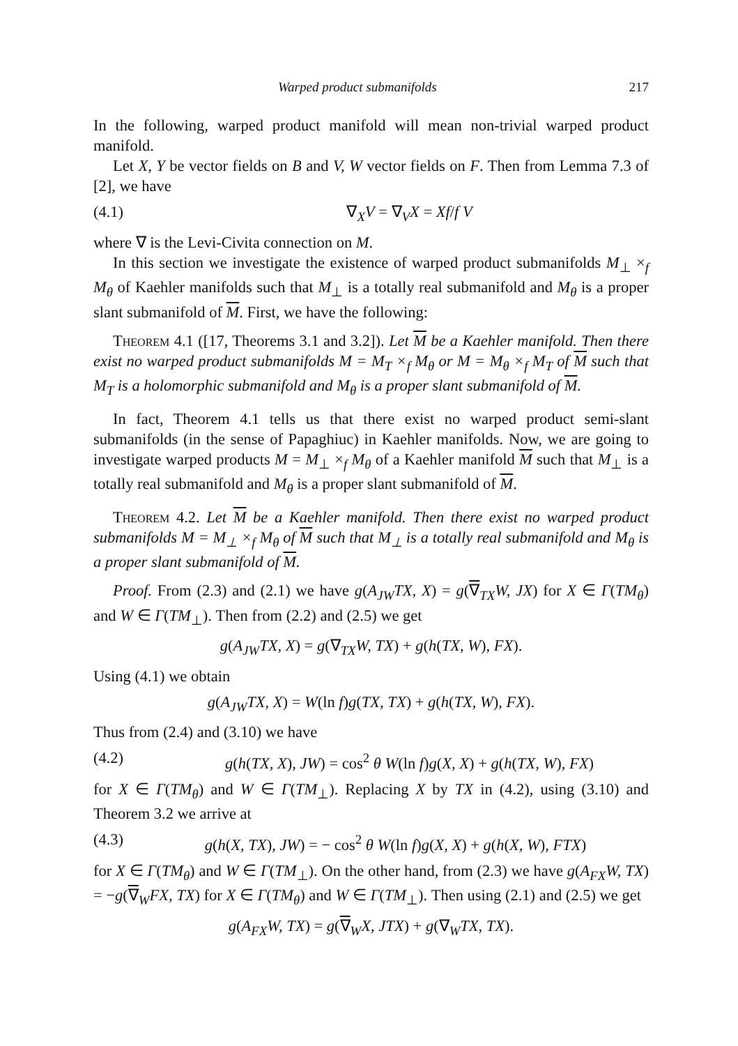Warped product submanifolds 217
In the following, warped product manifold will mean non-trivial warped product manifold.
Let X, Y be vector fields on B and V, W vector fields on F. Then from Lemma 7.3 of [2], we have
(4.1) ∇<sub>X</sub>V = ∇<sub>V</sub>X = Xf/f V
where ∇ is the Levi-Civita connection on M.
In this section we investigate the existence of warped product submanifolds M<sub>⊥</sub> ×<sub>f</sub> M<sub>θ</sub> of Kaehler manifolds such that M<sub>⊥</sub> is a totally real submanifold and M<sub>θ</sub> is a proper slant submanifold of M. First, we have the following:
Theorem 4.1 ([17, Theorems 3.1 and 3.2]). Let M be a Kaehler manifold. Then there exist no warped product submanifolds M = M<sub>T</sub> ×<sub>f</sub> M<sub>θ</sub> or M = M<sub>θ</sub> ×<sub>f</sub> M<sub>T</sub> of M such that M<sub>T</sub> is a holomorphic submanifold and M<sub>θ</sub> is a proper slant submanifold of M.
In fact, Theorem 4.1 tells us that there exist no warped product semi-slant submanifolds (in the sense of Papaghiuc) in Kaehler manifolds. Now, we are going to investigate warped products M = M<sub>⊥</sub> ×<sub>f</sub> M<sub>θ</sub> of a Kaehler manifold M such that M<sub>⊥</sub> is a totally real submanifold and M<sub>θ</sub> is a proper slant submanifold of M.
Theorem 4.2. Let M be a Kaehler manifold. Then there exist no warped product submanifolds M = M<sub>⊥</sub> ×<sub>f</sub> M<sub>θ</sub> of M such that M<sub>⊥</sub> is a totally real submanifold and M<sub>θ</sub> is a proper slant submanifold of M.
Proof. From (2.3) and (2.1) we have g(A<sub>JW</sub>TX, X) = g(∇<sub>TX</sub>W, JX) for X ∈ Γ(TM<sub>θ</sub>) and W ∈ Γ(TM<sub>⊥</sub>). Then from (2.2) and (2.5) we get
g(A<sub>JW</sub>TX, X) = g(∇<sub>TX</sub>W, TX) + g(h(TX, W), FX).
Using (4.1) we obtain
g(A<sub>JW</sub>TX, X) = W(ln f)g(TX, TX) + g(h(TX, W), FX).
Thus from (2.4) and (3.10) we have
(4.2) g(h(TX, X), JW) = cos<sup>2</sup> θ W(ln f)g(X, X) + g(h(TX, W), FX)
for X ∈ Γ(TM<sub>θ</sub>) and W ∈ Γ(TM<sub>⊥</sub>). Replacing X by TX in (4.2), using (3.10) and Theorem 3.2 we arrive at
(4.3) g(h(X, TX), JW) = − cos<sup>2</sup> θ W(ln f)g(X, X) + g(h(X, W), FTX)
for X ∈ Γ(TM<sub>θ</sub>) and W ∈ Γ(TM<sub>⊥</sub>). On the other hand, from (2.3) we have g(A<sub>FX</sub>W, TX) = −g(∇<sub>W</sub>FX, TX) for X ∈ Γ(TM<sub>θ</sub>) and W ∈ Γ(TM<sub>⊥</sub>). Then using (2.1) and (2.5) we get
g(A<sub>FX</sub>W, TX) = g(∇<sub>W</sub>X, JTX) + g(∇<sub>W</sub>TX, TX).